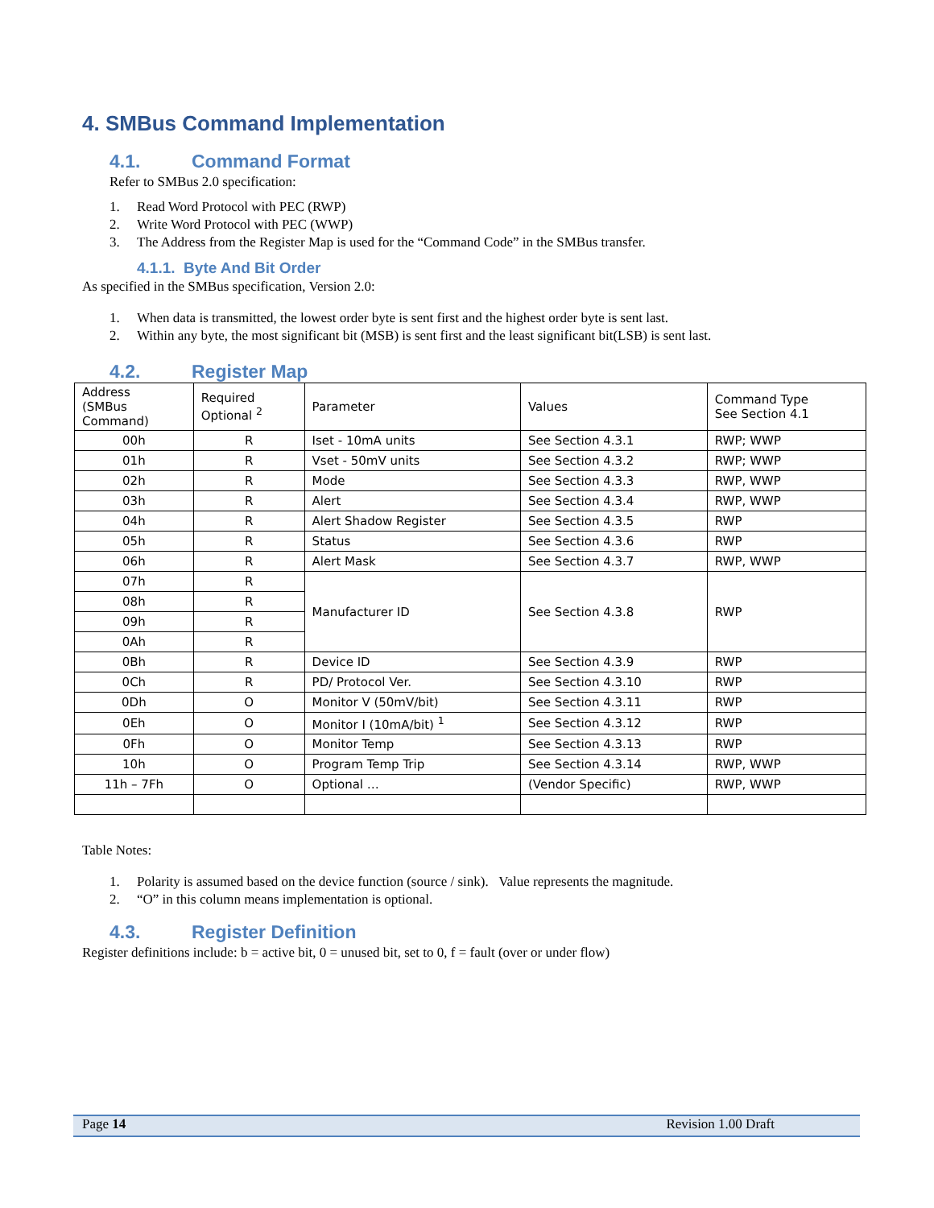4. SMBus Command Implementation
4.1. Command Format
Refer to SMBus 2.0 specification:
1. Read Word Protocol with PEC (RWP)
2. Write Word Protocol with PEC (WWP)
3. The Address from the Register Map is used for the “Command Code” in the SMBus transfer.
4.1.1. Byte And Bit Order
As specified in the SMBus specification, Version 2.0:
1. When data is transmitted, the lowest order byte is sent first and the highest order byte is sent last.
2. Within any byte, the most significant bit (MSB) is sent first and the least significant bit(LSB) is sent last.
4.2. Register Map
| Address (SMBus Command) | Required Optional <sup>2</sup> | Parameter | Values | Command Type See Section 4.1 |
| 00h | R | Iset - 10mA units | See Section 4.3.1 | RWP; WWP |
| 01h | R | Vset - 50mV units | See Section 4.3.2 | RWP; WWP |
| 02h | R | Mode | See Section 4.3.3 | RWP, WWP |
| 03h | R | Alert | See Section 4.3.4 | RWP, WWP |
| 04h | R | Alert Shadow Register | See Section 4.3.5 | RWP |
| 05h | R | Status | See Section 4.3.6 | RWP |
| 06h | R | Alert Mask | See Section 4.3.7 | RWP, WWP |
| 07h | R | Manufacturer ID | See Section 4.3.8 | RWP |
| 08h | R | | | |
| 09h | R | | | |
| 0Ah | R | | | |
| 0Bh | R | Device ID | See Section 4.3.9 | RWP |
| 0Ch | R | PD/ Protocol Ver. | See Section 4.3.10 | RWP |
| 0Dh | O | Monitor V (50mV/bit) | See Section 4.3.11 | RWP |
| 0Eh | O | Monitor I (10mA/bit) <sup>1</sup> | See Section 4.3.12 | RWP |
| 0Fh | O | Monitor Temp | See Section 4.3.13 | RWP |
| 10h | O | Program Temp Trip | See Section 4.3.14 | RWP, WWP |
| 11h – 7Fh | O | Optional … | (Vendor Specific) | RWP, WWP |
Table Notes:
1. Polarity is assumed based on the device function (source / sink). Value represents the magnitude.
2. “O” in this column means implementation is optional.
4.3. Register Definition
Register definitions include: b = active bit, 0 = unused bit, set to 0, f = fault (over or under flow)
Page 14 Revision 1.00 Draft